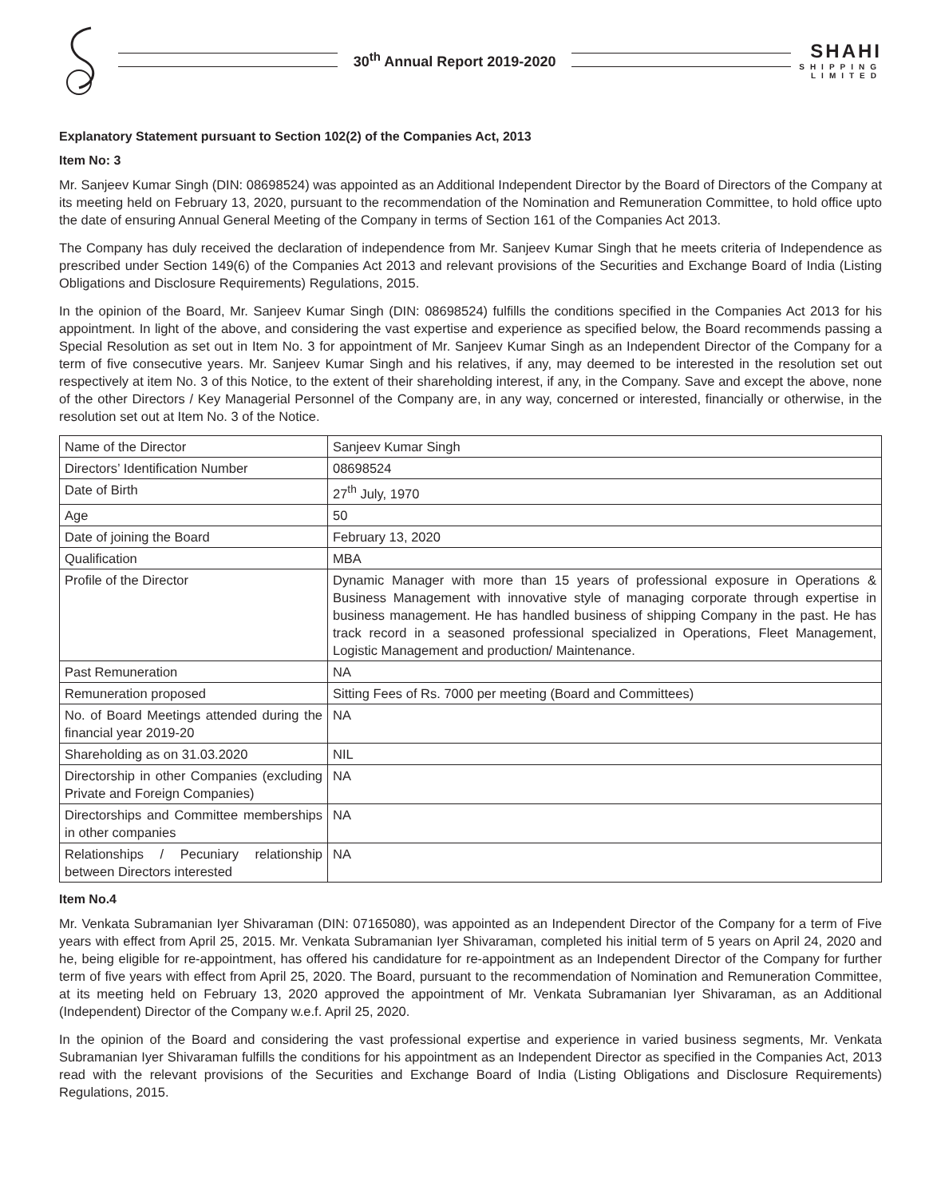30<sup>th</sup> Annual Report 2019-2020
SHAHI
SHIPPING
LIMITED
Explanatory Statement pursuant to Section 102(2) of the Companies Act, 2013
Item No: 3
Mr. Sanjeev Kumar Singh (DIN: 08698524) was appointed as an Additional Independent Director by the Board of Directors of the Company at its meeting held on February 13, 2020, pursuant to the recommendation of the Nomination and Remuneration Committee, to hold office upto the date of ensuring Annual General Meeting of the Company in terms of Section 161 of the Companies Act 2013.
The Company has duly received the declaration of independence from Mr. Sanjeev Kumar Singh that he meets criteria of Independence as prescribed under Section 149(6) of the Companies Act 2013 and relevant provisions of the Securities and Exchange Board of India (Listing Obligations and Disclosure Requirements) Regulations, 2015.
In the opinion of the Board, Mr. Sanjeev Kumar Singh (DIN: 08698524) fulfills the conditions specified in the Companies Act 2013 for his appointment. In light of the above, and considering the vast expertise and experience as specified below, the Board recommends passing a Special Resolution as set out in Item No. 3 for appointment of Mr. Sanjeev Kumar Singh as an Independent Director of the Company for a term of five consecutive years. Mr. Sanjeev Kumar Singh and his relatives, if any, may deemed to be interested in the resolution set out respectively at item No. 3 of this Notice, to the extent of their shareholding interest, if any, in the Company. Save and except the above, none of the other Directors / Key Managerial Personnel of the Company are, in any way, concerned or interested, financially or otherwise, in the resolution set out at Item No. 3 of the Notice.
| Name of the Director | Sanjeev Kumar Singh |
| Directors’ Identification Number | 08698524 |
| Date of Birth | 27<sup>th</sup> July, 1970 |
| Age | 50 |
| Date of joining the Board | February 13, 2020 |
| Qualification | MBA |
| Profile of the Director | Dynamic Manager with more than 15 years of professional exposure in Operations & Business Management with innovative style of managing corporate through expertise in business management. He has handled business of shipping Company in the past. He has track record in a seasoned professional specialized in Operations, Fleet Management, Logistic Management and production/ Maintenance. |
| Past Remuneration | NA |
| Remuneration proposed | Sitting Fees of Rs. 7000 per meeting (Board and Committees) |
| No. of Board Meetings attended during the financial year 2019-20 | NA |
| Shareholding as on 31.03.2020 | NIL |
| Directorship in other Companies (excluding Private and Foreign Companies) | NA |
| Directorships and Committee memberships in other companies | NA |
| Relationships / Pecuniary relationship between Directors interested | NA |
Item No.4
Mr. Venkata Subramanian Iyer Shivaraman (DIN: 07165080), was appointed as an Independent Director of the Company for a term of Five years with effect from April 25, 2015. Mr. Venkata Subramanian Iyer Shivaraman, completed his initial term of 5 years on April 24, 2020 and he, being eligible for re-appointment, has offered his candidature for re-appointment as an Independent Director of the Company for further term of five years with effect from April 25, 2020. The Board, pursuant to the recommendation of Nomination and Remuneration Committee, at its meeting held on February 13, 2020 approved the appointment of Mr. Venkata Subramanian Iyer Shivaraman, as an Additional (Independent) Director of the Company w.e.f. April 25, 2020.
In the opinion of the Board and considering the vast professional expertise and experience in varied business segments, Mr. Venkata Subramanian Iyer Shivaraman fulfills the conditions for his appointment as an Independent Director as specified in the Companies Act, 2013 read with the relevant provisions of the Securities and Exchange Board of India (Listing Obligations and Disclosure Requirements) Regulations, 2015.